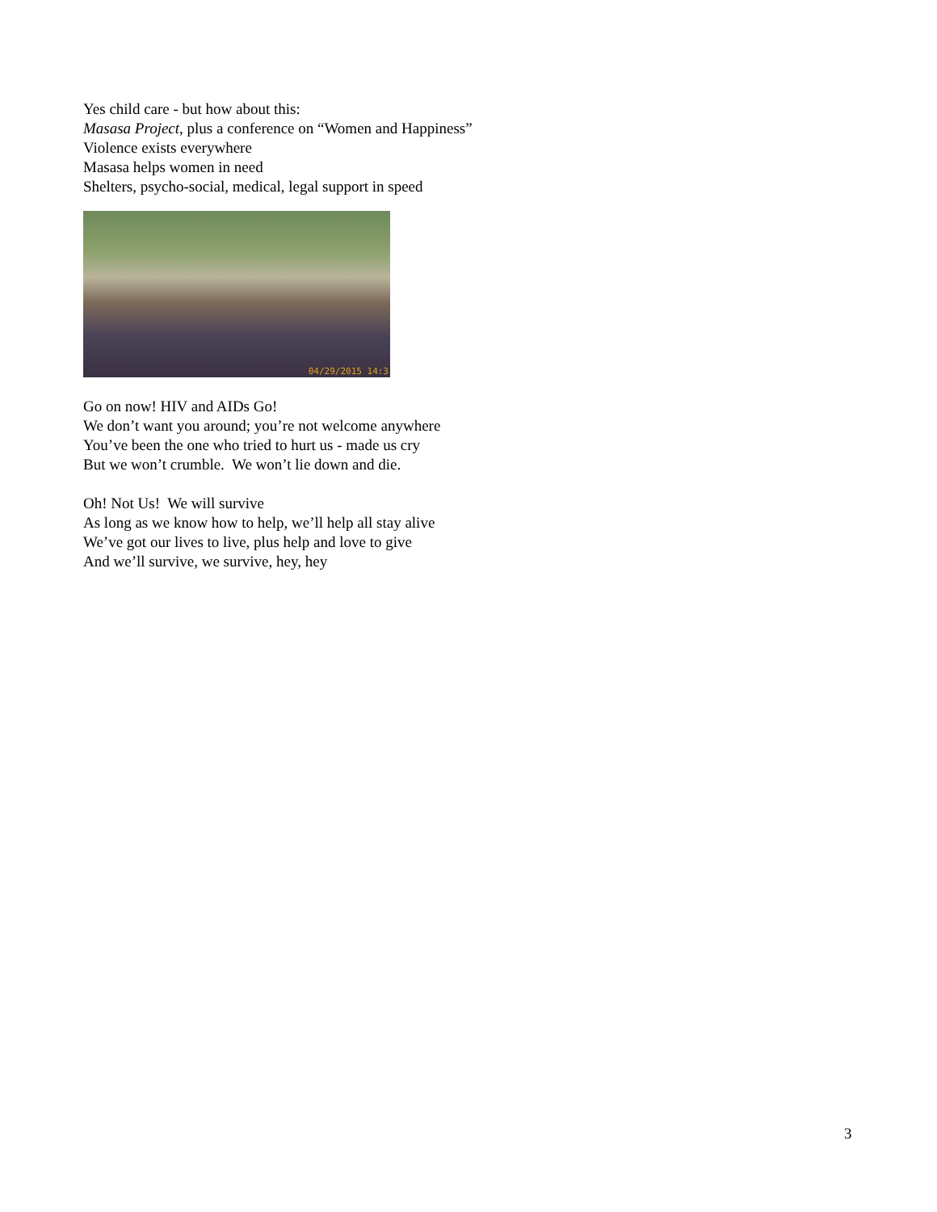Yes child care - but how about this:
Masasa Project, plus a conference on “Women and Happiness”
Violence exists everywhere
Masasa helps women in need
Shelters, psycho-social, medical, legal support in speed
04/29/2015 14:3
Go on now! HIV and AIDs Go!
We don’t want you around; you’re not welcome anywhere
You’ve been the one who tried to hurt us - made us cry
But we won’t crumble. We won’t lie down and die.
Oh! Not Us! We will survive
As long as we know how to help, we’ll help all stay alive
We’ve got our lives to live, plus help and love to give
And we’ll survive, we survive, hey, hey
3